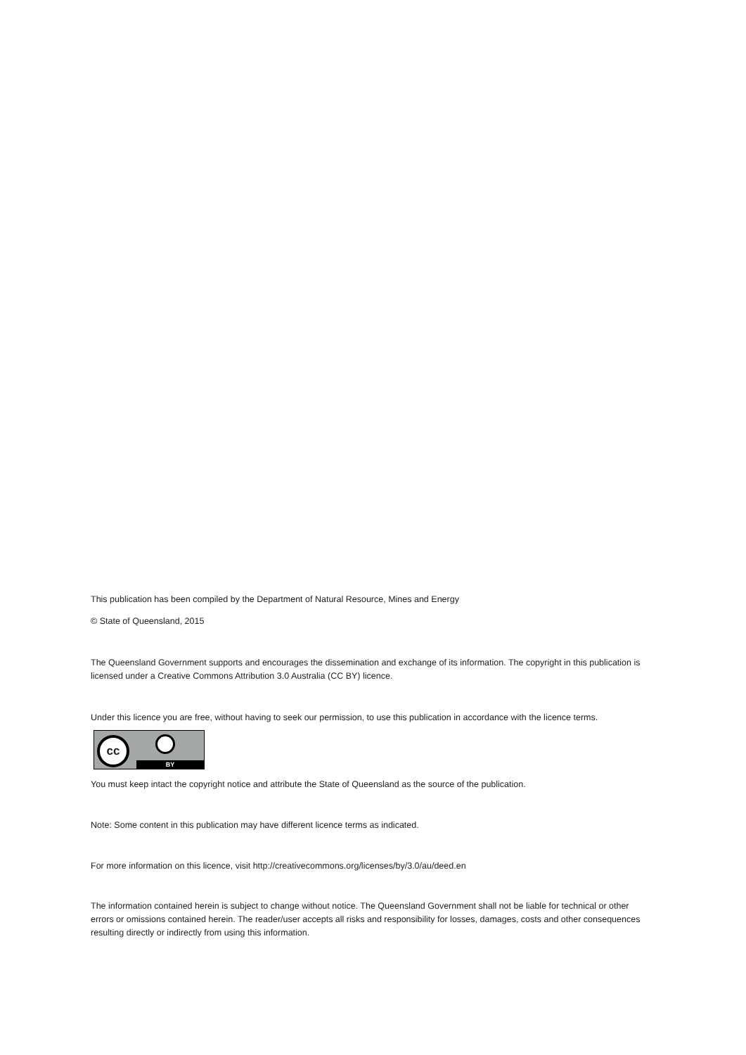This publication has been compiled by the Department of Natural Resource, Mines and Energy
© State of Queensland, 2015
The Queensland Government supports and encourages the dissemination and exchange of its information. The copyright in this publication is licensed under a Creative Commons Attribution 3.0 Australia (CC BY) licence.
Under this licence you are free, without having to seek our permission, to use this publication in accordance with the licence terms.
cc
BY
You must keep intact the copyright notice and attribute the State of Queensland as the source of the publication.
Note: Some content in this publication may have different licence terms as indicated.
For more information on this licence, visit http://creativecommons.org/licenses/by/3.0/au/deed.en
The information contained herein is subject to change without notice. The Queensland Government shall not be liable for technical or other errors or omissions contained herein. The reader/user accepts all risks and responsibility for losses, damages, costs and other consequences resulting directly or indirectly from using this information.